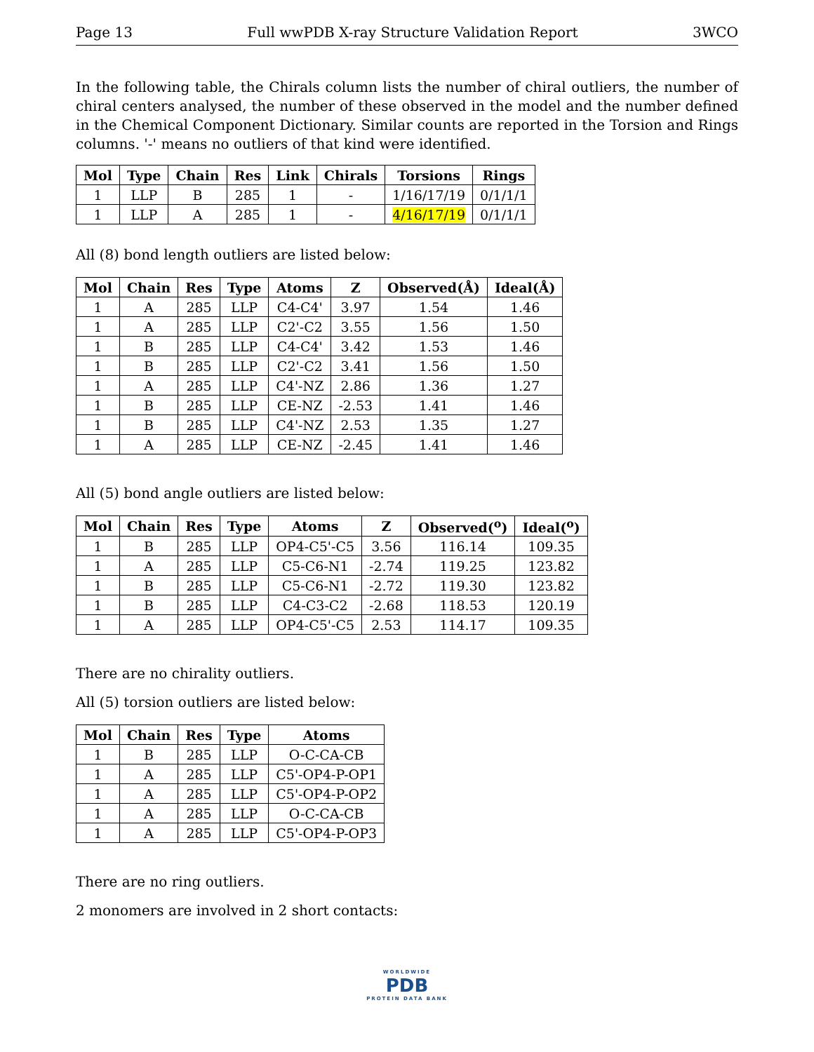Page 13 Full wwPDB X-ray Structure Validation Report 3WCO
In the following table, the Chirals column lists the number of chiral outliers, the number of chiral centers analysed, the number of these observed in the model and the number defined in the Chemical Component Dictionary. Similar counts are reported in the Torsion and Rings columns. '-' means no outliers of that kind were identified.
| Mol | Type | Chain | Res | Link | Chirals | Torsions | Rings |
| --- | --- | --- | --- | --- | --- | --- | --- |
| 1 | LLP | B | 285 | 1 | - | 1/16/17/19 | 0/1/1/1 |
| 1 | LLP | A | 285 | 1 | - | 4/16/17/19 | 0/1/1/1 |
All (8) bond length outliers are listed below:
| Mol | Chain | Res | Type | Atoms | Z | Observed(Å) | Ideal(Å) |
| --- | --- | --- | --- | --- | --- | --- | --- |
| 1 | A | 285 | LLP | C4-C4' | 3.97 | 1.54 | 1.46 |
| 1 | A | 285 | LLP | C2'-C2 | 3.55 | 1.56 | 1.50 |
| 1 | B | 285 | LLP | C4-C4' | 3.42 | 1.53 | 1.46 |
| 1 | B | 285 | LLP | C2'-C2 | 3.41 | 1.56 | 1.50 |
| 1 | A | 285 | LLP | C4'-NZ | 2.86 | 1.36 | 1.27 |
| 1 | B | 285 | LLP | CE-NZ | -2.53 | 1.41 | 1.46 |
| 1 | B | 285 | LLP | C4'-NZ | 2.53 | 1.35 | 1.27 |
| 1 | A | 285 | LLP | CE-NZ | -2.45 | 1.41 | 1.46 |
All (5) bond angle outliers are listed below:
| Mol | Chain | Res | Type | Atoms | Z | Observed(<sup>o</sup>) | Ideal(<sup>o</sup>) |
| --- | --- | --- | --- | --- | --- | --- | --- |
| 1 | B | 285 | LLP | OP4-C5'-C5 | 3.56 | 116.14 | 109.35 |
| 1 | A | 285 | LLP | C5-C6-N1 | -2.74 | 119.25 | 123.82 |
| 1 | B | 285 | LLP | C5-C6-N1 | -2.72 | 119.30 | 123.82 |
| 1 | B | 285 | LLP | C4-C3-C2 | -2.68 | 118.53 | 120.19 |
| 1 | A | 285 | LLP | OP4-C5'-C5 | 2.53 | 114.17 | 109.35 |
There are no chirality outliers.
All (5) torsion outliers are listed below:
| Mol | Chain | Res | Type | Atoms |
| --- | --- | --- | --- | --- |
| 1 | B | 285 | LLP | O-C-CA-CB |
| 1 | A | 285 | LLP | C5'-OP4-P-OP1 |
| 1 | A | 285 | LLP | C5'-OP4-P-OP2 |
| 1 | A | 285 | LLP | O-C-CA-CB |
| 1 | A | 285 | LLP | C5'-OP4-P-OP3 |
There are no ring outliers.
2 monomers are involved in 2 short contacts:
WORLDWIDE
PDB
PROTEIN DATA BANK